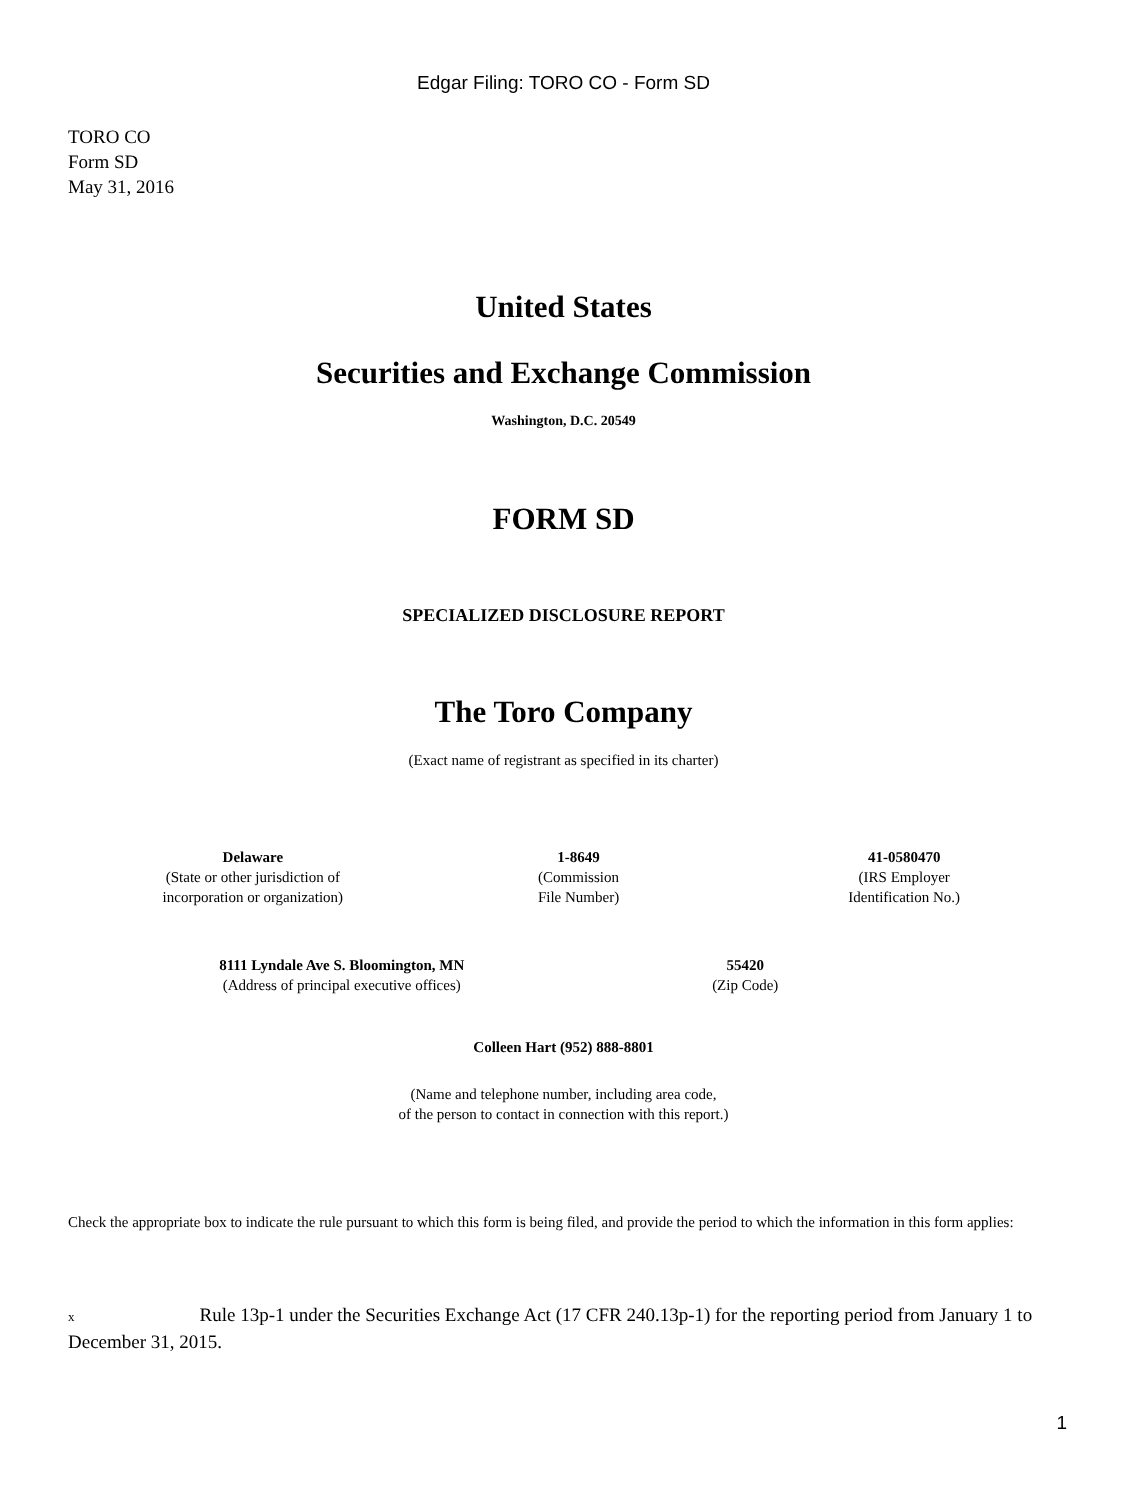Edgar Filing: TORO CO - Form SD
TORO CO
Form SD
May 31, 2016
United States
Securities and Exchange Commission
Washington, D.C. 20549
FORM SD
SPECIALIZED DISCLOSURE REPORT
The Toro Company
(Exact name of registrant as specified in its charter)
Delaware
(State or other jurisdiction of
incorporation or organization)
1-8649
(Commission
File Number)
41-0580470
(IRS Employer
Identification No.)
8111 Lyndale Ave S. Bloomington, MN
(Address of principal executive offices)
55420
(Zip Code)
Colleen Hart (952) 888-8801
(Name and telephone number, including area code,
of the person to contact in connection with this report.)
Check the appropriate box to indicate the rule pursuant to which this form is being filed, and provide the period to which the information in this form applies:
x Rule 13p-1 under the Securities Exchange Act (17 CFR 240.13p-1) for the reporting period from January 1 to December 31, 2015.
1